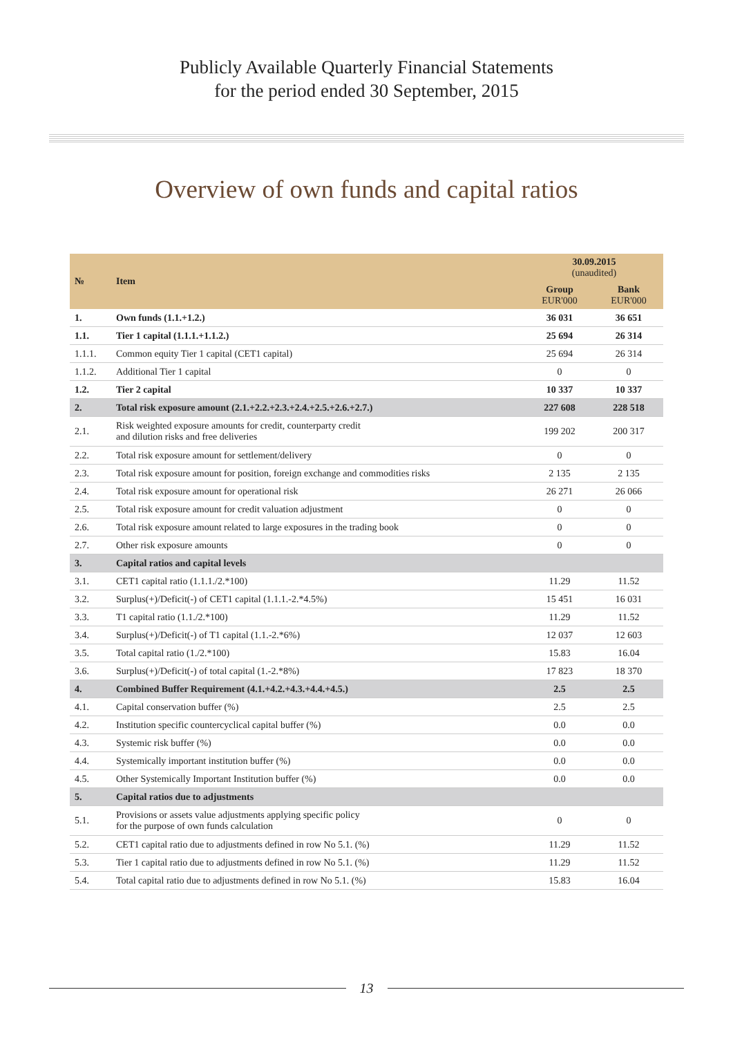Publicly Available Quarterly Financial Statements
for the period ended 30 September, 2015
Overview of own funds and capital ratios
| № | Item | 30.09.2015 (unaudited) | |
| --- | --- | --- | --- |
| | | Group EUR'000 | Bank EUR'000 |
| 1. | Own funds (1.1.+1.2.) | 36 031 | 36 651 |
| 1.1. | Tier 1 capital (1.1.1.+1.1.2.) | 25 694 | 26 314 |
| 1.1.1. | Common equity Tier 1 capital (CET1 capital) | 25 694 | 26 314 |
| 1.1.2. | Additional Tier 1 capital | 0 | 0 |
| 1.2. | Tier 2 capital | 10 337 | 10 337 |
| 2. | Total risk exposure amount (2.1.+2.2.+2.3.+2.4.+2.5.+2.6.+2.7.) | 227 608 | 228 518 |
| 2.1. | Risk weighted exposure amounts for credit, counterparty credit and dilution risks and free deliveries | 199 202 | 200 317 |
| 2.2. | Total risk exposure amount for settlement/delivery | 0 | 0 |
| 2.3. | Total risk exposure amount for position, foreign exchange and commodities risks | 2 135 | 2 135 |
| 2.4. | Total risk exposure amount for operational risk | 26 271 | 26 066 |
| 2.5. | Total risk exposure amount for credit valuation adjustment | 0 | 0 |
| 2.6. | Total risk exposure amount related to large exposures in the trading book | 0 | 0 |
| 2.7. | Other risk exposure amounts | 0 | 0 |
| 3. | Capital ratios and capital levels | | |
| 3.1. | CET1 capital ratio (1.1.1./2.*100) | 11.29 | 11.52 |
| 3.2. | Surplus(+)/Deficit(-) of CET1 capital (1.1.1.-2.*4.5%) | 15 451 | 16 031 |
| 3.3. | T1 capital ratio (1.1./2.*100) | 11.29 | 11.52 |
| 3.4. | Surplus(+)/Deficit(-) of T1 capital (1.1.-2.*6%) | 12 037 | 12 603 |
| 3.5. | Total capital ratio (1./2.*100) | 15.83 | 16.04 |
| 3.6. | Surplus(+)/Deficit(-) of total capital (1.-2.*8%) | 17 823 | 18 370 |
| 4. | Combined Buffer Requirement (4.1.+4.2.+4.3.+4.4.+4.5.) | 2.5 | 2.5 |
| 4.1. | Capital conservation buffer (%) | 2.5 | 2.5 |
| 4.2. | Institution specific countercyclical capital buffer (%) | 0.0 | 0.0 |
| 4.3. | Systemic risk buffer (%) | 0.0 | 0.0 |
| 4.4. | Systemically important institution buffer (%) | 0.0 | 0.0 |
| 4.5. | Other Systemically Important Institution buffer (%) | 0.0 | 0.0 |
| 5. | Capital ratios due to adjustments | | |
| 5.1. | Provisions or assets value adjustments applying specific policy for the purpose of own funds calculation | 0 | 0 |
| 5.2. | CET1 capital ratio due to adjustments defined in row No 5.1. (%) | 11.29 | 11.52 |
| 5.3. | Tier 1 capital ratio due to adjustments defined in row No 5.1. (%) | 11.29 | 11.52 |
| 5.4. | Total capital ratio due to adjustments defined in row No 5.1. (%) | 15.83 | 16.04 |
13